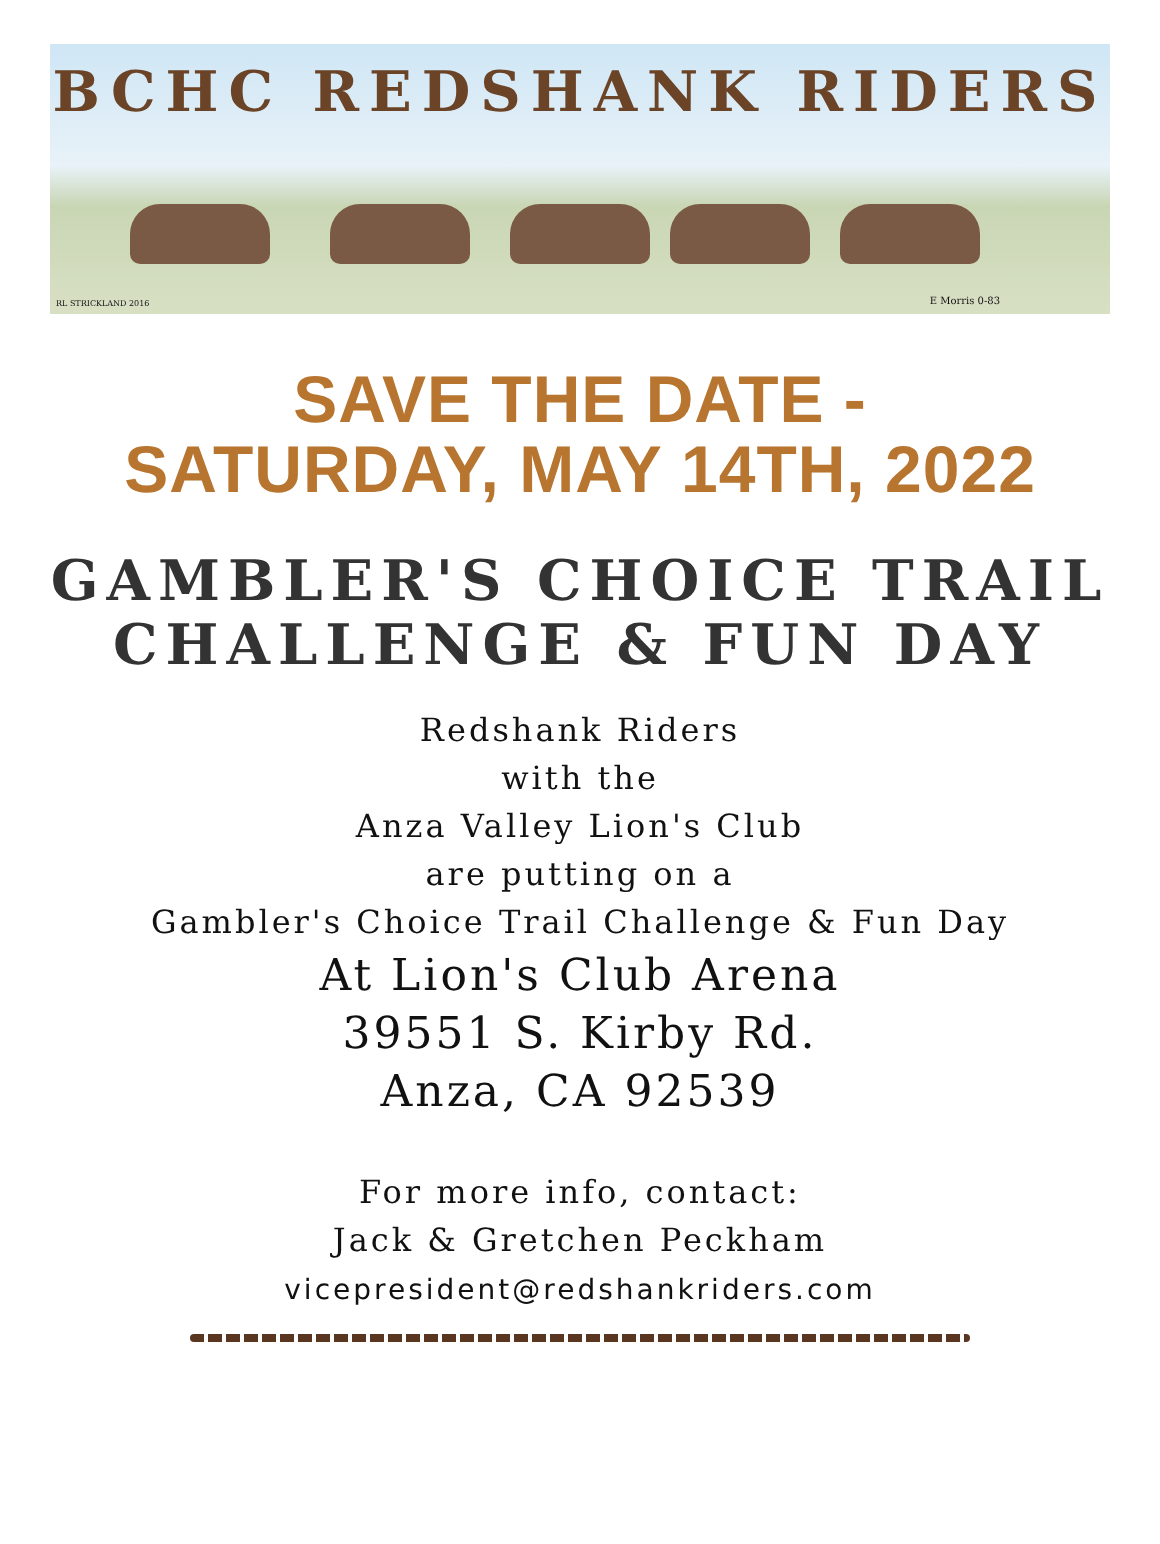BCHC REDSHANK RIDERS
RL STRICKLAND 2016 E Morris 0-83
SAVE THE DATE -
SATURDAY, MAY 14TH, 2022
GAMBLER'S CHOICE TRAIL
CHALLENGE & FUN DAY
Redshank Riders
with the
Anza Valley Lion's Club
are putting on a
Gambler's Choice Trail Challenge & Fun Day
At Lion's Club Arena
39551 S. Kirby Rd.
Anza, CA 92539
For more info, contact:
Jack & Gretchen Peckham
vicepresident@redshankriders.com